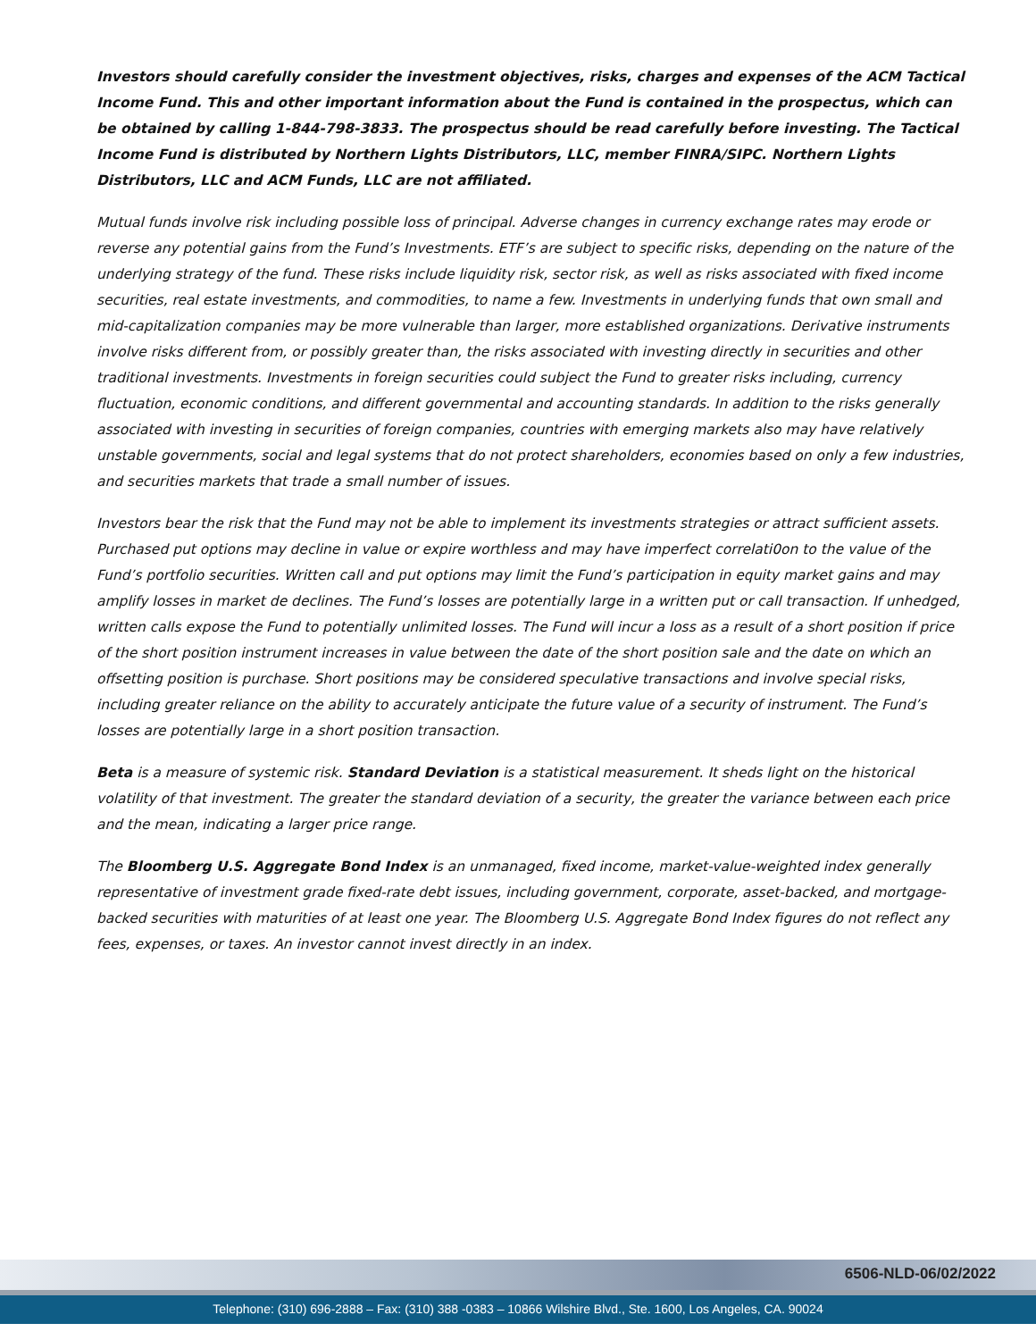Investors should carefully consider the investment objectives, risks, charges and expenses of the ACM Tactical Income Fund. This and other important information about the Fund is contained in the prospectus, which can be obtained by calling 1-844-798-3833. The prospectus should be read carefully before investing. The Tactical Income Fund is distributed by Northern Lights Distributors, LLC, member FINRA/SIPC. Northern Lights Distributors, LLC and ACM Funds, LLC are not affiliated.
Mutual funds involve risk including possible loss of principal. Adverse changes in currency exchange rates may erode or reverse any potential gains from the Fund’s Investments. ETF’s are subject to specific risks, depending on the nature of the underlying strategy of the fund. These risks include liquidity risk, sector risk, as well as risks associated with fixed income securities, real estate investments, and commodities, to name a few. Investments in underlying funds that own small and mid-capitalization companies may be more vulnerable than larger, more established organizations. Derivative instruments involve risks different from, or possibly greater than, the risks associated with investing directly in securities and other traditional investments. Investments in foreign securities could subject the Fund to greater risks including, currency fluctuation, economic conditions, and different governmental and accounting standards. In addition to the risks generally associated with investing in securities of foreign companies, countries with emerging markets also may have relatively unstable governments, social and legal systems that do not protect shareholders, economies based on only a few industries, and securities markets that trade a small number of issues.
Investors bear the risk that the Fund may not be able to implement its investments strategies or attract sufficient assets. Purchased put options may decline in value or expire worthless and may have imperfect correlati0on to the value of the Fund’s portfolio securities. Written call and put options may limit the Fund’s participation in equity market gains and may amplify losses in market de declines. The Fund’s losses are potentially large in a written put or call transaction. If unhedged, written calls expose the Fund to potentially unlimited losses. The Fund will incur a loss as a result of a short position if price of the short position instrument increases in value between the date of the short position sale and the date on which an offsetting position is purchase. Short positions may be considered speculative transactions and involve special risks, including greater reliance on the ability to accurately anticipate the future value of a security of instrument. The Fund’s losses are potentially large in a short position transaction.
Beta is a measure of systemic risk. Standard Deviation is a statistical measurement. It sheds light on the historical volatility of that investment. The greater the standard deviation of a security, the greater the variance between each price and the mean, indicating a larger price range.
The Bloomberg U.S. Aggregate Bond Index is an unmanaged, fixed income, market-value-weighted index generally representative of investment grade fixed-rate debt issues, including government, corporate, asset-backed, and mortgage-backed securities with maturities of at least one year. The Bloomberg U.S. Aggregate Bond Index figures do not reflect any fees, expenses, or taxes. An investor cannot invest directly in an index.
6506-NLD-06/02/2022
Telephone: (310) 696-2888 – Fax: (310) 388 -0383 – 10866 Wilshire Blvd., Ste. 1600, Los Angeles, CA. 90024